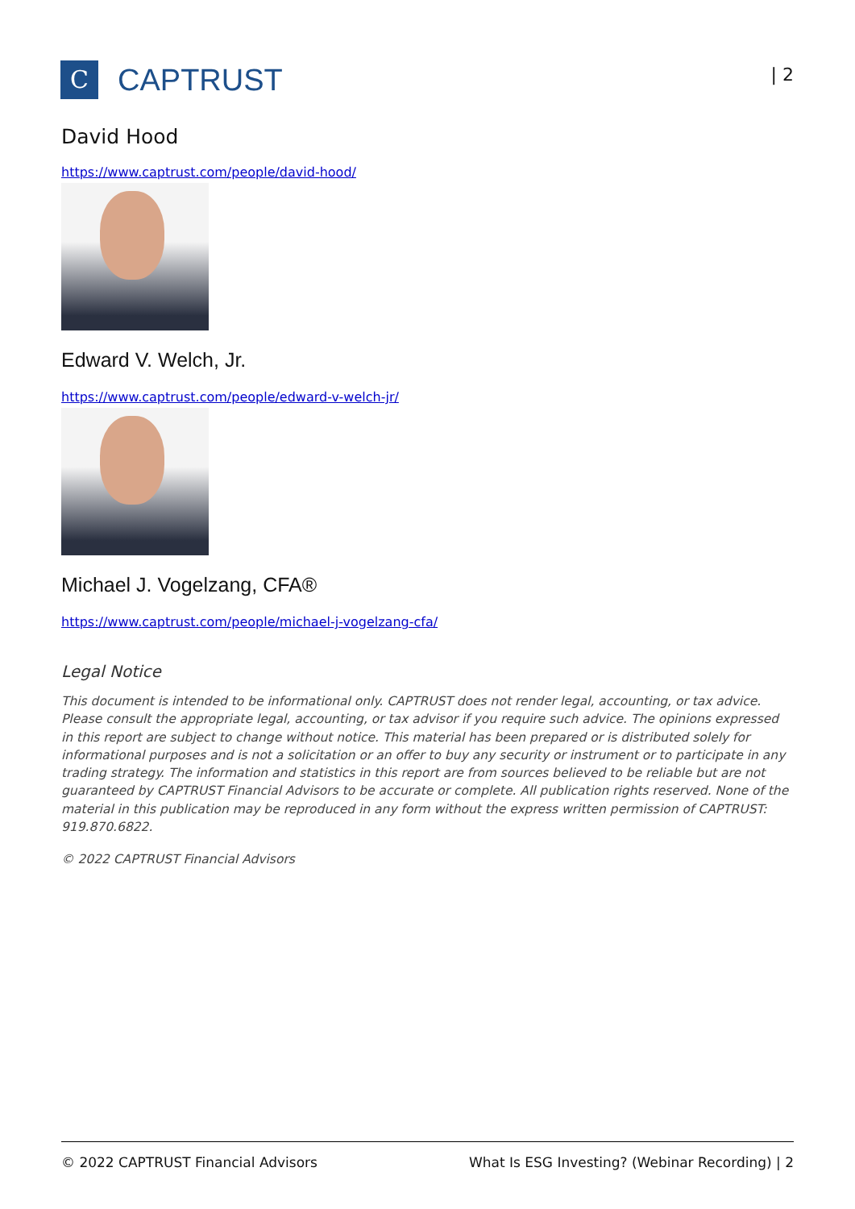C
CAPTRUST
| 2
David Hood
https://www.captrust.com/people/david-hood/
Edward V. Welch, Jr.
https://www.captrust.com/people/edward-v-welch-jr/
Michael J. Vogelzang, CFA®
https://www.captrust.com/people/michael-j-vogelzang-cfa/
Legal Notice
This document is intended to be informational only. CAPTRUST does not render legal, accounting, or tax advice. Please consult the appropriate legal, accounting, or tax advisor if you require such advice. The opinions expressed in this report are subject to change without notice. This material has been prepared or is distributed solely for informational purposes and is not a solicitation or an offer to buy any security or instrument or to participate in any trading strategy. The information and statistics in this report are from sources believed to be reliable but are not guaranteed by CAPTRUST Financial Advisors to be accurate or complete. All publication rights reserved. None of the material in this publication may be reproduced in any form without the express written permission of CAPTRUST: 919.870.6822.
© 2022 CAPTRUST Financial Advisors
© 2022 CAPTRUST Financial Advisors What Is ESG Investing? (Webinar Recording) | 2